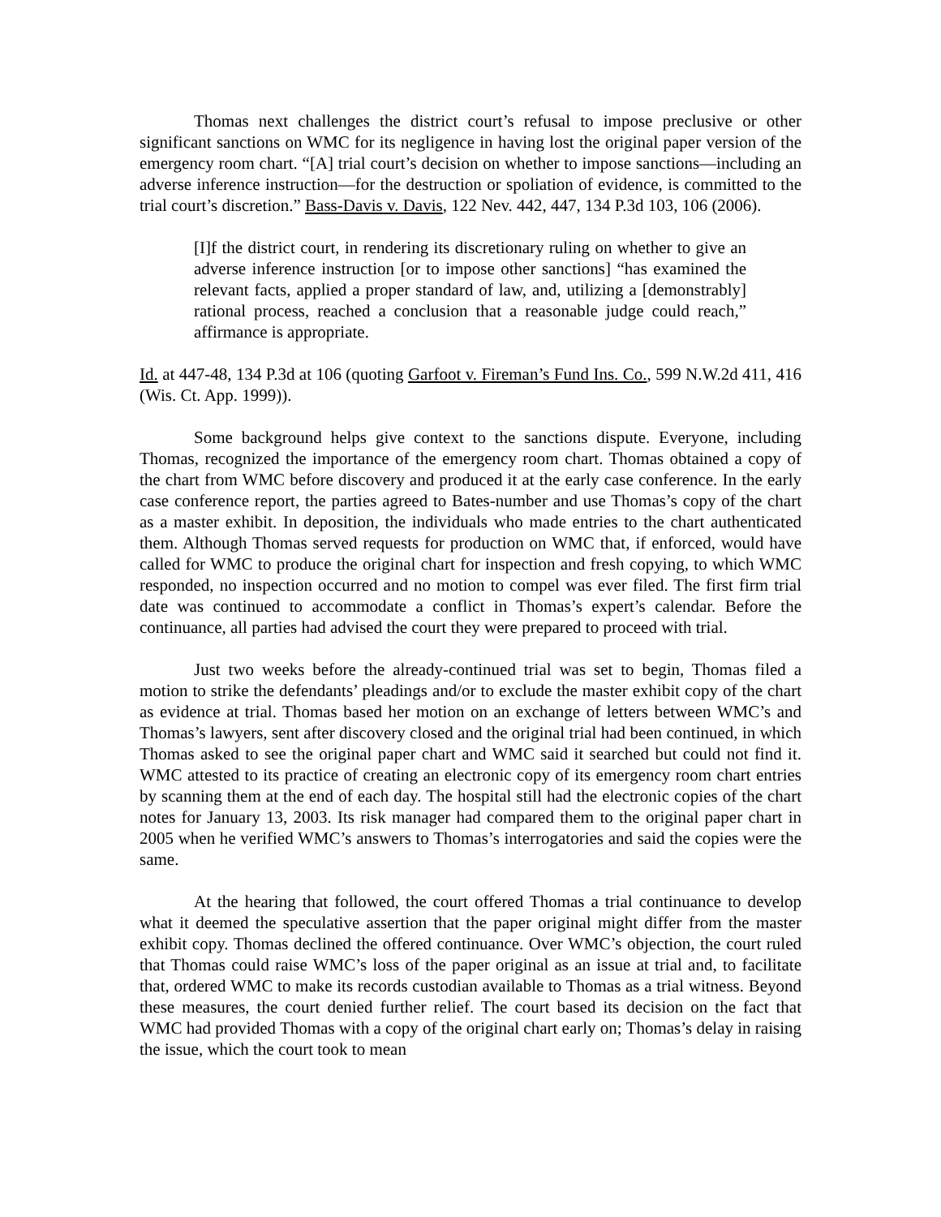Thomas next challenges the district court’s refusal to impose preclusive or other significant sanctions on WMC for its negligence in having lost the original paper version of the emergency room chart. “[A] trial court’s decision on whether to impose sanctions—including an adverse inference instruction—for the destruction or spoliation of evidence, is committed to the trial court’s discretion.” Bass-Davis v. Davis, 122 Nev. 442, 447, 134 P.3d 103, 106 (2006).
[I]f the district court, in rendering its discretionary ruling on whether to give an adverse inference instruction [or to impose other sanctions] “has examined the relevant facts, applied a proper standard of law, and, utilizing a [demonstrably] rational process, reached a conclusion that a reasonable judge could reach,” affirmance is appropriate.
Id. at 447-48, 134 P.3d at 106 (quoting Garfoot v. Fireman’s Fund Ins. Co., 599 N.W.2d 411, 416 (Wis. Ct. App. 1999)).
Some background helps give context to the sanctions dispute. Everyone, including Thomas, recognized the importance of the emergency room chart. Thomas obtained a copy of the chart from WMC before discovery and produced it at the early case conference. In the early case conference report, the parties agreed to Bates-number and use Thomas’s copy of the chart as a master exhibit. In deposition, the individuals who made entries to the chart authenticated them. Although Thomas served requests for production on WMC that, if enforced, would have called for WMC to produce the original chart for inspection and fresh copying, to which WMC responded, no inspection occurred and no motion to compel was ever filed. The first firm trial date was continued to accommodate a conflict in Thomas’s expert’s calendar. Before the continuance, all parties had advised the court they were prepared to proceed with trial.
Just two weeks before the already-continued trial was set to begin, Thomas filed a motion to strike the defendants’ pleadings and/or to exclude the master exhibit copy of the chart as evidence at trial. Thomas based her motion on an exchange of letters between WMC’s and Thomas’s lawyers, sent after discovery closed and the original trial had been continued, in which Thomas asked to see the original paper chart and WMC said it searched but could not find it. WMC attested to its practice of creating an electronic copy of its emergency room chart entries by scanning them at the end of each day. The hospital still had the electronic copies of the chart notes for January 13, 2003. Its risk manager had compared them to the original paper chart in 2005 when he verified WMC’s answers to Thomas’s interrogatories and said the copies were the same.
At the hearing that followed, the court offered Thomas a trial continuance to develop what it deemed the speculative assertion that the paper original might differ from the master exhibit copy. Thomas declined the offered continuance. Over WMC’s objection, the court ruled that Thomas could raise WMC’s loss of the paper original as an issue at trial and, to facilitate that, ordered WMC to make its records custodian available to Thomas as a trial witness. Beyond these measures, the court denied further relief. The court based its decision on the fact that WMC had provided Thomas with a copy of the original chart early on; Thomas’s delay in raising the issue, which the court took to mean